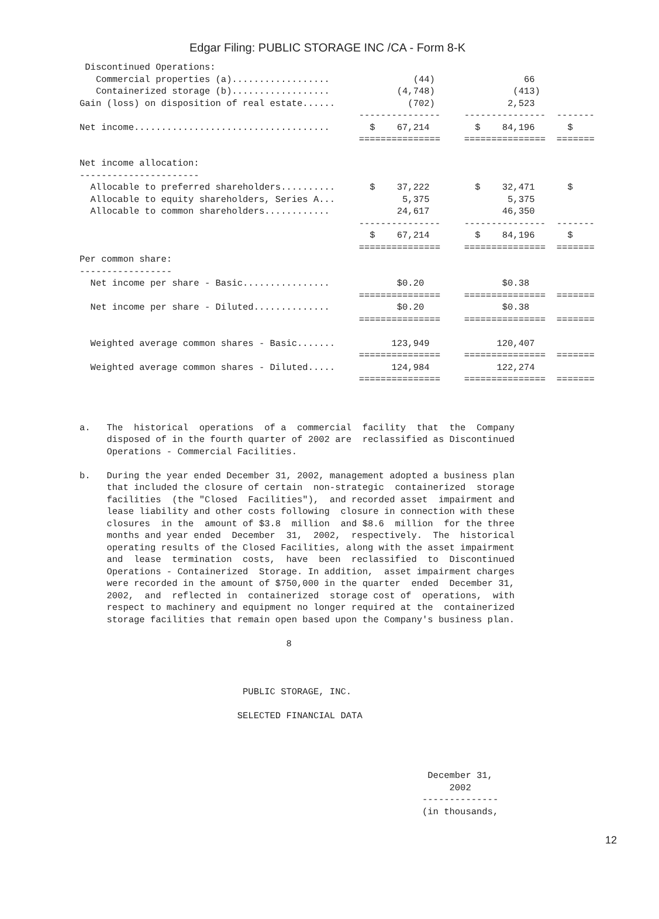Edgar Filing: PUBLIC STORAGE INC /CA - Form 8-K
| Discontinued Operations: | | | |
| Commercial properties (a).................. | (44) | 66 | |
| Containerized storage (b).................. | (4,748) | (413) | |
| Gain (loss) on disposition of real estate...... | (702) | 2,523 | |
| | --------------- | --------------- | ------- |
| Net income.................................... | $ 67,214 | $ 84,196 | $ |
| | =============== | =============== | ======= |
| Net income allocation: | | | |
| ---------------------- | | | |
| Allocable to preferred shareholders.......... | $ 37,222 | $ 32,471 | $ |
| Allocable to equity shareholders, Series A... | 5,375 | 5,375 | |
| Allocable to common shareholders............ | 24,617 | 46,350 | |
| | --------------- | --------------- | ------- |
| | $ 67,214 | $ 84,196 | $ |
| | =============== | =============== | ======= |
| Per common share: | | | |
| ----------------- | | | |
| Net income per share - Basic................ | $0.20 | $0.38 | |
| | =============== | =============== | ======= |
| Net income per share - Diluted.............. | $0.20 | $0.38 | |
| | =============== | =============== | ======= |
| Weighted average common shares - Basic....... | 123,949 | 120,407 | |
| | =============== | =============== | ======= |
| Weighted average common shares - Diluted..... | 124,984 | 122,274 | |
| | =============== | =============== | ======= |
a.   The  historical  operations  of a  commercial  facility  that  the  Company
     disposed of in the fourth quarter of 2002 are  reclassified as Discontinued
     Operations - Commercial Facilities.

b.   During the year ended December 31, 2002, management adopted a business plan
     that included the closure of certain  non-strategic  containerized  storage
     facilities  (the "Closed  Facilities"),  and recorded asset  impairment and
     lease liability and other costs following  closure in connection with these
     closures  in the  amount of $3.8  million  and $8.6  million  for the three
     months and year ended  December  31,  2002,  respectively.  The  historical
     operating results of the Closed Facilities, along with the asset impairment
     and  lease  termination  costs,  have  been  reclassified  to  Discontinued
     Operations - Containerized  Storage. In addition,  asset impairment charges
     were recorded in the amount of $750,000 in the quarter  ended  December 31,
     2002,  and  reflected in  containerized  storage cost of  operations,  with
     respect to machinery and equipment no longer required at the  containerized
     storage facilities that remain open based upon the Company's business plan.

                                      8



                              PUBLIC STORAGE, INC.

                             SELECTED FINANCIAL DATA




                                                                December 31,
                                                                    2002
                                                               --------------
                                                               (in thousands,
12